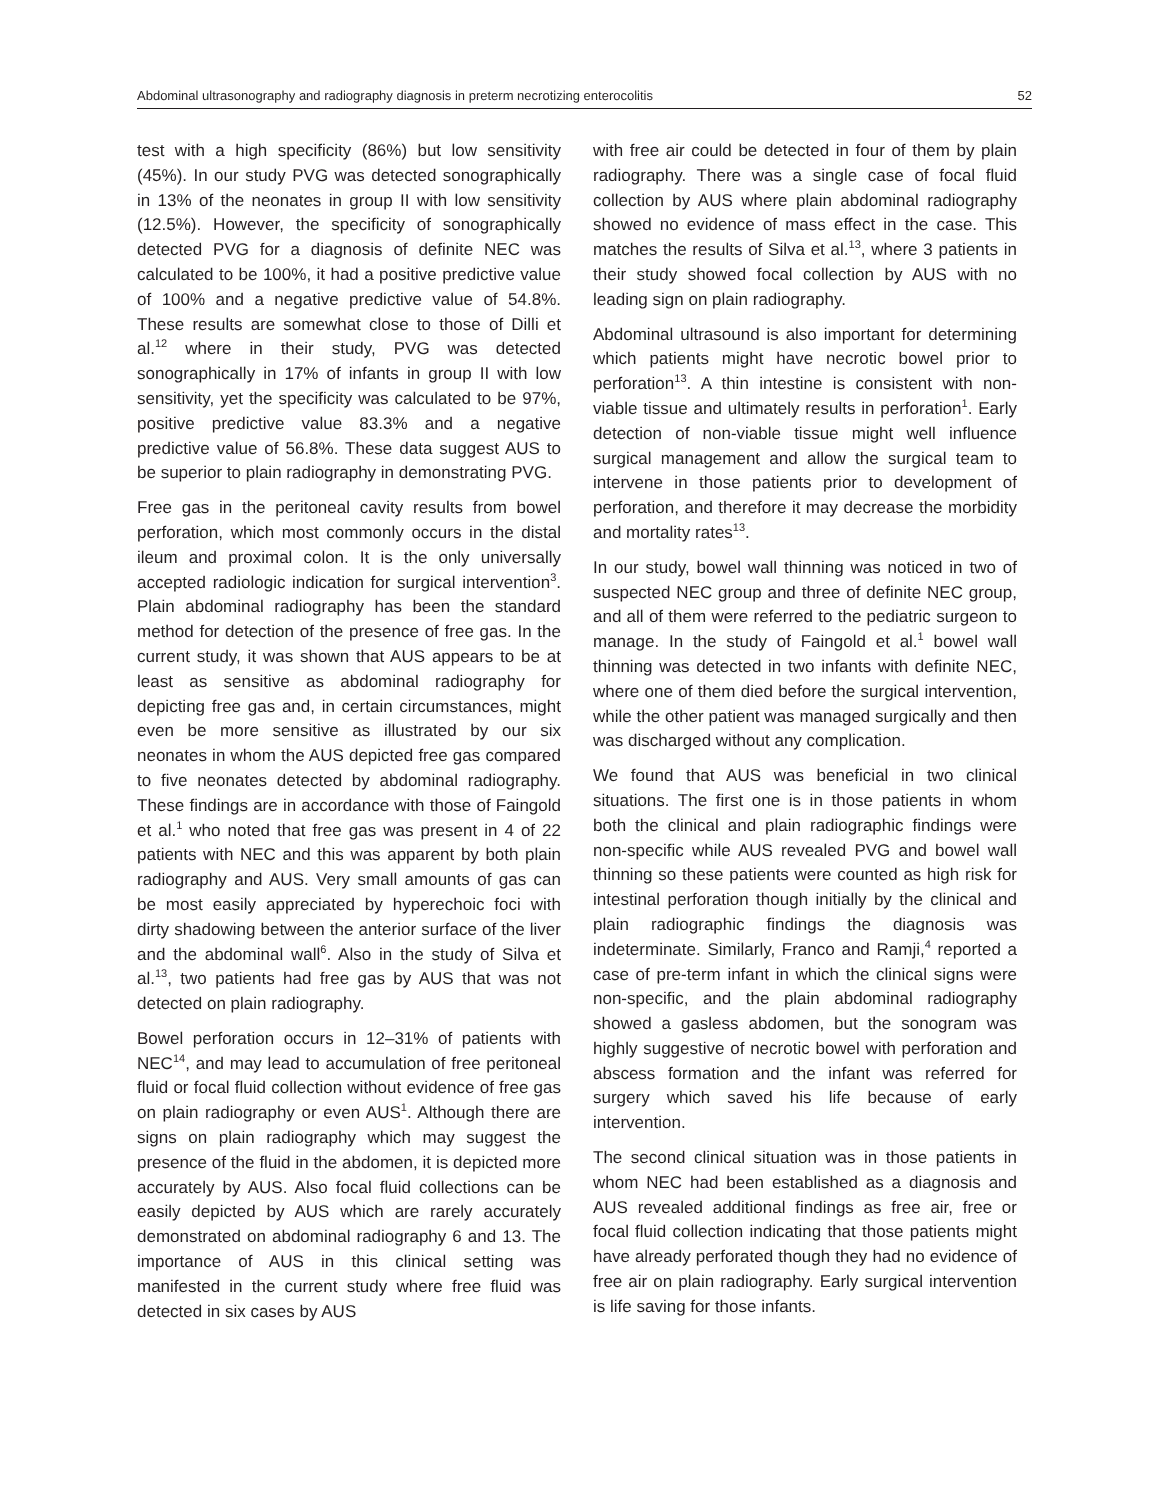Abdominal ultrasonography and radiography diagnosis in preterm necrotizing enterocolitis 52
test with a high specificity (86%) but low sensitivity (45%). In our study PVG was detected sonographically in 13% of the neonates in group II with low sensitivity (12.5%). However, the specificity of sonographically detected PVG for a diagnosis of definite NEC was calculated to be 100%, it had a positive predictive value of 100% and a negative predictive value of 54.8%. These results are somewhat close to those of Dilli et al.<sup>12</sup> where in their study, PVG was detected sonographically in 17% of infants in group II with low sensitivity, yet the specificity was calculated to be 97%, positive predictive value 83.3% and a negative predictive value of 56.8%. These data suggest AUS to be superior to plain radiography in demonstrating PVG.
Free gas in the peritoneal cavity results from bowel perforation, which most commonly occurs in the distal ileum and proximal colon. It is the only universally accepted radiologic indication for surgical intervention<sup>3</sup>. Plain abdominal radiography has been the standard method for detection of the presence of free gas. In the current study, it was shown that AUS appears to be at least as sensitive as abdominal radiography for depicting free gas and, in certain circumstances, might even be more sensitive as illustrated by our six neonates in whom the AUS depicted free gas compared to five neonates detected by abdominal radiography. These findings are in accordance with those of Faingold et al.<sup>1</sup> who noted that free gas was present in 4 of 22 patients with NEC and this was apparent by both plain radiography and AUS. Very small amounts of gas can be most easily appreciated by hyperechoic foci with dirty shadowing between the anterior surface of the liver and the abdominal wall<sup>6</sup>. Also in the study of Silva et al.<sup>13</sup>, two patients had free gas by AUS that was not detected on plain radiography.
Bowel perforation occurs in 12–31% of patients with NEC<sup>14</sup>, and may lead to accumulation of free peritoneal fluid or focal fluid collection without evidence of free gas on plain radiography or even AUS<sup>1</sup>. Although there are signs on plain radiography which may suggest the presence of the fluid in the abdomen, it is depicted more accurately by AUS. Also focal fluid collections can be easily depicted by AUS which are rarely accurately demonstrated on abdominal radiography 6 and 13. The importance of AUS in this clinical setting was manifested in the current study where free fluid was detected in six cases by AUS
with free air could be detected in four of them by plain radiography. There was a single case of focal fluid collection by AUS where plain abdominal radiography showed no evidence of mass effect in the case. This matches the results of Silva et al.<sup>13</sup>, where 3 patients in their study showed focal collection by AUS with no leading sign on plain radiography.
Abdominal ultrasound is also important for determining which patients might have necrotic bowel prior to perforation<sup>13</sup>. A thin intestine is consistent with non-viable tissue and ultimately results in perforation<sup>1</sup>. Early detection of non-viable tissue might well influence surgical management and allow the surgical team to intervene in those patients prior to development of perforation, and therefore it may decrease the morbidity and mortality rates<sup>13</sup>.
In our study, bowel wall thinning was noticed in two of suspected NEC group and three of definite NEC group, and all of them were referred to the pediatric surgeon to manage. In the study of Faingold et al.<sup>1</sup> bowel wall thinning was detected in two infants with definite NEC, where one of them died before the surgical intervention, while the other patient was managed surgically and then was discharged without any complication.
We found that AUS was beneficial in two clinical situations. The first one is in those patients in whom both the clinical and plain radiographic findings were non-specific while AUS revealed PVG and bowel wall thinning so these patients were counted as high risk for intestinal perforation though initially by the clinical and plain radiographic findings the diagnosis was indeterminate. Similarly, Franco and Ramji,<sup>4</sup> reported a case of pre-term infant in which the clinical signs were non-specific, and the plain abdominal radiography showed a gasless abdomen, but the sonogram was highly suggestive of necrotic bowel with perforation and abscess formation and the infant was referred for surgery which saved his life because of early intervention.
The second clinical situation was in those patients in whom NEC had been established as a diagnosis and AUS revealed additional findings as free air, free or focal fluid collection indicating that those patients might have already perforated though they had no evidence of free air on plain radiography. Early surgical intervention is life saving for those infants.